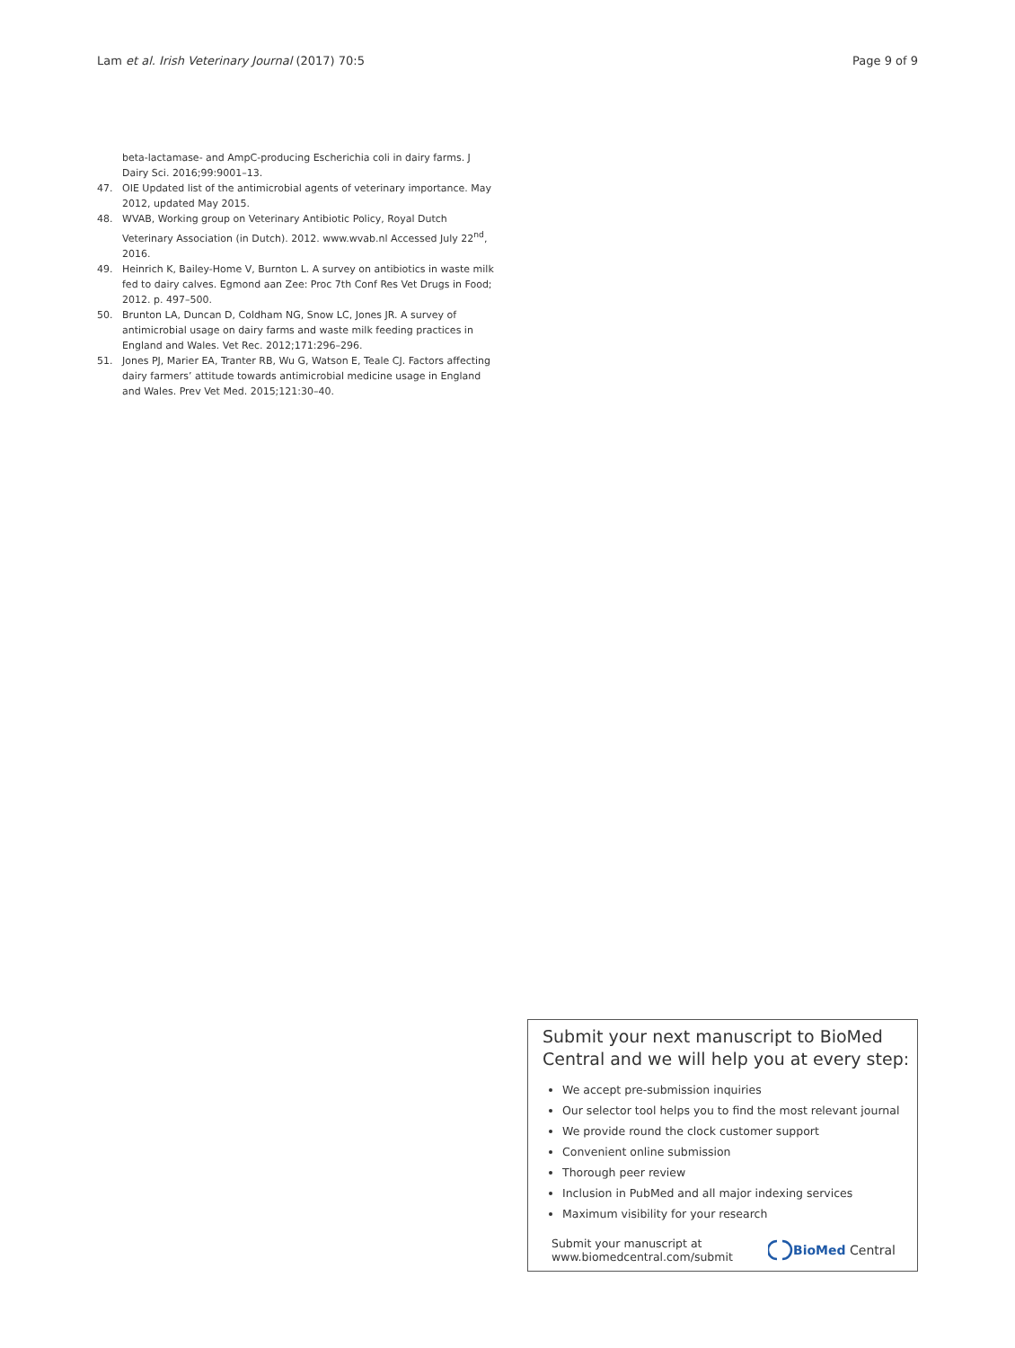Lam et al. Irish Veterinary Journal (2017) 70:5 Page 9 of 9
beta-lactamase- and AmpC-producing Escherichia coli in dairy farms. J Dairy Sci. 2016;99:9001–13.
47. OIE Updated list of the antimicrobial agents of veterinary importance. May 2012, updated May 2015.
48. WVAB, Working group on Veterinary Antibiotic Policy, Royal Dutch Veterinary Association (in Dutch). 2012. www.wvab.nl Accessed July 22<sup>nd</sup>, 2016.
49. Heinrich K, Bailey-Home V, Burnton L. A survey on antibiotics in waste milk fed to dairy calves. Egmond aan Zee: Proc 7th Conf Res Vet Drugs in Food; 2012. p. 497–500.
50. Brunton LA, Duncan D, Coldham NG, Snow LC, Jones JR. A survey of antimicrobial usage on dairy farms and waste milk feeding practices in England and Wales. Vet Rec. 2012;171:296–296.
51. Jones PJ, Marier EA, Tranter RB, Wu G, Watson E, Teale CJ. Factors affecting dairy farmers’ attitude towards antimicrobial medicine usage in England and Wales. Prev Vet Med. 2015;121:30–40.
Submit your next manuscript to BioMed Central and we will help you at every step:
We accept pre-submission inquiries
Our selector tool helps you to find the most relevant journal
We provide round the clock customer support
Convenient online submission
Thorough peer review
Inclusion in PubMed and all major indexing services
Maximum visibility for your research
Submit your manuscript at
www.biomedcentral.com/submit BioMed Central